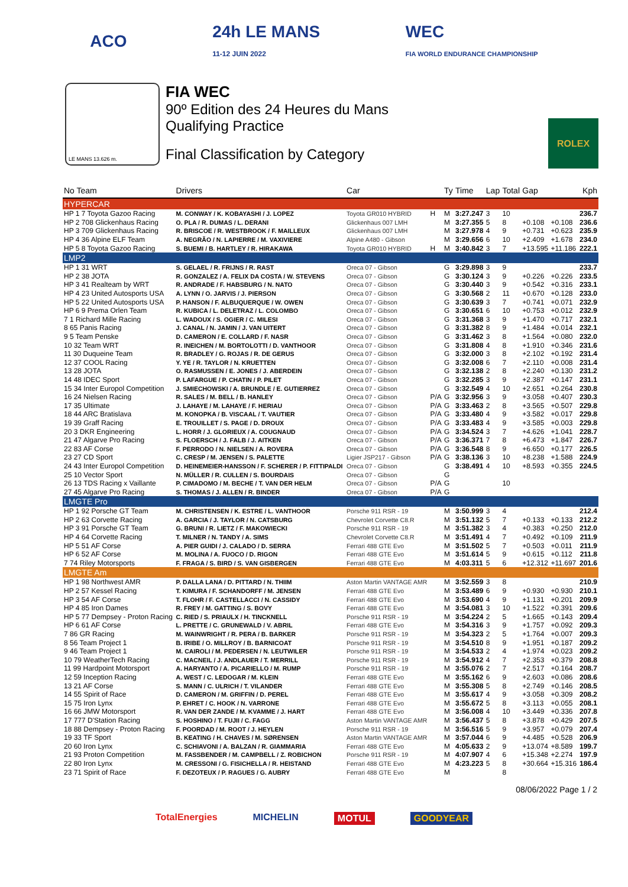ACO
24h LE MANS
11-12 JUIN 2022
WEC
FIA WORLD ENDURANCE CHAMPIONSHIP
LE MANS 13.626 m.
FIA WEC
90º Edition des 24 Heures du Mans
Qualifying Practice
Final Classification by Category
ROLEX
| No Team | Drivers | Car | | Ty | Time | Lap | Total | Gap | | Kph |
| --- | --- | --- | --- | --- | --- | --- | --- | --- | --- | --- |
| HYPERCAR | | | | | | | | | | |
| HP 1 7 Toyota Gazoo Racing | M. CONWAY / K. KOBAYASHI / J. LOPEZ | Toyota GR010 HYBRID | H | M | 3:27.247 | 3 | 10 | | | 236.7 |
| HP 2 708 Glickenhaus Racing | O. PLA / R. DUMAS / L. DERANI | Glickenhaus 007 LMH | | M | 3:27.355 | 5 | 8 | +0.108 | +0.108 | 236.6 |
| HP 3 709 Glickenhaus Racing | R. BRISCOE / R. WESTBROOK / F. MAILLEUX | Glickenhaus 007 LMH | | M | 3:27.978 | 4 | 9 | +0.731 | +0.623 | 235.9 |
| HP 4 36 Alpine ELF Team | A. NEGRÃO / N. LAPIERRE / M. VAXIVIERE | Alpine A480 - Gibson | | M | 3:29.656 | 6 | 10 | +2.409 | +1.678 | 234.0 |
| HP 5 8 Toyota Gazoo Racing | S. BUEMI / B. HARTLEY / R. HIRAKAWA | Toyota GR010 HYBRID | H | M | 3:40.842 | 3 | 7 | +13.595 | +11.186 | 222.1 |
| LMP2 | | | | | | | | | | |
| HP 1 31 WRT | S. GELAEL / R. FRIJNS / R. RAST | Oreca 07 - Gibson | | G | 3:29.898 | 3 | 9 | | | 233.7 |
| HP 2 38 JOTA | R. GONZALEZ / A. FELIX DA COSTA / W. STEVENS | Oreca 07 - Gibson | | G | 3:30.124 | 3 | 9 | +0.226 | +0.226 | 233.5 |
| HP 3 41 Realteam by WRT | R. ANDRADE / F. HABSBURG / N. NATO | Oreca 07 - Gibson | | G | 3:30.440 | 3 | 9 | +0.542 | +0.316 | 233.1 |
| HP 4 23 United Autosports USA | A. LYNN / O. JARVIS / J. PIERSON | Oreca 07 - Gibson | | G | 3:30.568 | 2 | 11 | +0.670 | +0.128 | 233.0 |
| HP 5 22 United Autosports USA | P. HANSON / F. ALBUQUERQUE / W. OWEN | Oreca 07 - Gibson | | G | 3:30.639 | 3 | 7 | +0.741 | +0.071 | 232.9 |
| HP 6 9 Prema Orlen Team | R. KUBICA / L. DELETRAZ / L. COLOMBO | Oreca 07 - Gibson | | G | 3:30.651 | 6 | 10 | +0.753 | +0.012 | 232.9 |
| 7 1 Richard Mille Racing | L. WADOUX / S. OGIER / C. MILESI | Oreca 07 - Gibson | | G | 3:31.368 | 3 | 9 | +1.470 | +0.717 | 232.1 |
| 8 65 Panis Racing | J. CANAL / N. JAMIN / J. VAN UITERT | Oreca 07 - Gibson | | G | 3:31.382 | 8 | 9 | +1.484 | +0.014 | 232.1 |
| 9 5 Team Penske | D. CAMERON / E. COLLARD / F. NASR | Oreca 07 - Gibson | | G | 3:31.462 | 3 | 8 | +1.564 | +0.080 | 232.0 |
| 10 32 Team WRT | R. INEICHEN / M. BORTOLOTTI / D. VANTHOOR | Oreca 07 - Gibson | | G | 3:31.808 | 4 | 8 | +1.910 | +0.346 | 231.6 |
| 11 30 Duqueine Team | R. BRADLEY / G. ROJAS / R. DE GERUS | Oreca 07 - Gibson | | G | 3:32.000 | 3 | 8 | +2.102 | +0.192 | 231.4 |
| 12 37 COOL Racing | Y. YE / R. TAYLOR / N. KRUETTEN | Oreca 07 - Gibson | | G | 3:32.008 | 6 | 7 | +2.110 | +0.008 | 231.4 |
| 13 28 JOTA | O. RASMUSSEN / E. JONES / J. ABERDEIN | Oreca 07 - Gibson | | G | 3:32.138 | 2 | 8 | +2.240 | +0.130 | 231.2 |
| 14 48 IDEC Sport | P. LAFARGUE / P. CHATIN / P. PILET | Oreca 07 - Gibson | | G | 3:32.285 | 3 | 9 | +2.387 | +0.147 | 231.1 |
| 15 34 Inter Europol Competition | J. SMIECHOWSKI / A. BRUNDLE / E. GUTIERREZ | Oreca 07 - Gibson | | G | 3:32.549 | 4 | 10 | +2.651 | +0.264 | 230.8 |
| 16 24 Nielsen Racing | R. SALES / M. BELL / B. HANLEY | Oreca 07 - Gibson | P/A | G | 3:32.956 | 3 | 9 | +3.058 | +0.407 | 230.3 |
| 17 35 Ultimate | J. LAHAYE / M. LAHAYE / F. HERIAU | Oreca 07 - Gibson | P/A | G | 3:33.463 | 2 | 8 | +3.565 | +0.507 | 229.8 |
| 18 44 ARC Bratislava | M. KONOPKA / B. VISCAAL / T. VAUTIER | Oreca 07 - Gibson | P/A | G | 3:33.480 | 4 | 9 | +3.582 | +0.017 | 229.8 |
| 19 39 Graff Racing | E. TROUILLET / S. PAGE / D. DROUX | Oreca 07 - Gibson | P/A | G | 3:33.483 | 4 | 9 | +3.585 | +0.003 | 229.8 |
| 20 3 DKR Engineering | L. HORR / J. GLORIEUX / A. COUGNAUD | Oreca 07 - Gibson | P/A | G | 3:34.524 | 3 | 7 | +4.626 | +1.041 | 228.7 |
| 21 47 Algarve Pro Racing | S. FLOERSCH / J. FALB / J. AITKEN | Oreca 07 - Gibson | P/A | G | 3:36.371 | 7 | 8 | +6.473 | +1.847 | 226.7 |
| 22 83 AF Corse | F. PERRODO / N. NIELSEN / A. ROVERA | Oreca 07 - Gibson | P/A | G | 3:36.548 | 8 | 9 | +6.650 | +0.177 | 226.5 |
| 23 27 CD Sport | C. CRESP / M. JENSEN / S. PALETTE | Ligier JSP217 - Gibson | P/A | G | 3:38.136 | 3 | 10 | +8.238 | +1.588 | 224.9 |
| 24 43 Inter Europol Competition | D. HEINEMEIER-HANSSON / F. SCHERER / P. FITTIPALDI | Oreca 07 - Gibson | | G | 3:38.491 | 4 | 10 | +8.593 | +0.355 | 224.5 |
| 25 10 Vector Sport | N. MÜLLER / R. CULLEN / S. BOURDAIS | Oreca 07 - Gibson | | G | | | | | | |
| 26 13 TDS Racing x Vaillante | P. CIMADOMO / M. BECHE / T. VAN DER HELM | Oreca 07 - Gibson | P/A | G | | | 10 | | | |
| 27 45 Algarve Pro Racing | S. THOMAS / J. ALLEN / R. BINDER | Oreca 07 - Gibson | P/A | G | | | | | | |
| LMGTE Pro | | | | | | | | | | |
| HP 1 92 Porsche GT Team | M. CHRISTENSEN / K. ESTRE / L. VANTHOOR | Porsche 911 RSR - 19 | | M | 3:50.999 | 3 | 4 | | | 212.4 |
| HP 2 63 Corvette Racing | A. GARCIA / J. TAYLOR / N. CATSBURG | Chevrolet Corvette C8.R | | M | 3:51.132 | 5 | 7 | +0.133 | +0.133 | 212.2 |
| HP 3 91 Porsche GT Team | G. BRUNI / R. LIETZ / F. MAKOWIECKI | Porsche 911 RSR - 19 | | M | 3:51.382 | 3 | 4 | +0.383 | +0.250 | 212.0 |
| HP 4 64 Corvette Racing | T. MILNER / N. TANDY / A. SIMS | Chevrolet Corvette C8.R | | M | 3:51.491 | 4 | 7 | +0.492 | +0.109 | 211.9 |
| HP 5 51 AF Corse | A. PIER GUIDI / J. CALADO / D. SERRA | Ferrari 488 GTE Evo | | M | 3:51.502 | 5 | 7 | +0.503 | +0.011 | 211.9 |
| HP 6 52 AF Corse | M. MOLINA / A. FUOCO / D. RIGON | Ferrari 488 GTE Evo | | M | 3:51.614 | 5 | 9 | +0.615 | +0.112 | 211.8 |
| 7 74 Riley Motorsports | F. FRAGA / S. BIRD / S. VAN GISBERGEN | Ferrari 488 GTE Evo | | M | 4:03.311 | 5 | 6 | +12.312 | +11.697 | 201.6 |
| LMGTE Am | | | | | | | | | | |
| HP 1 98 Northwest AMR | P. DALLA LANA / D. PITTARD / N. THIIM | Aston Martin VANTAGE AMR | | M | 3:52.559 | 3 | 8 | | | 210.9 |
| HP 2 57 Kessel Racing | T. KIMURA / F. SCHANDORFF / M. JENSEN | Ferrari 488 GTE Evo | | M | 3:53.489 | 6 | 9 | +0.930 | +0.930 | 210.1 |
| HP 3 54 AF Corse | T. FLOHR / F. CASTELLACCI / N. CASSIDY | Ferrari 488 GTE Evo | | M | 3:53.690 | 4 | 9 | +1.131 | +0.201 | 209.9 |
| HP 4 85 Iron Dames | R. FREY / M. GATTING / S. BOVY | Ferrari 488 GTE Evo | | M | 3:54.081 | 3 | 10 | +1.522 | +0.391 | 209.6 |
| HP 5 77 Dempsey - Proton Racing | C. RIED / S. PRIAULX / H. TINCKNELL | Porsche 911 RSR - 19 | | M | 3:54.224 | 2 | 5 | +1.665 | +0.143 | 209.4 |
| HP 6 61 AF Corse | L. PRETTE / C. GRUNEWALD / V. ABRIL | Ferrari 488 GTE Evo | | M | 3:54.316 | 3 | 9 | +1.757 | +0.092 | 209.3 |
| 7 86 GR Racing | M. WAINWRIGHT / R. PERA / B. BARKER | Porsche 911 RSR - 19 | | M | 3:54.323 | 2 | 5 | +1.764 | +0.007 | 209.3 |
| 8 56 Team Project 1 | B. IRIBE / O. MILLROY / B. BARNICOAT | Porsche 911 RSR - 19 | | M | 3:54.510 | 8 | 9 | +1.951 | +0.187 | 209.2 |
| 9 46 Team Project 1 | M. CAIROLI / M. PEDERSEN / N. LEUTWILER | Porsche 911 RSR - 19 | | M | 3:54.533 | 2 | 4 | +1.974 | +0.023 | 209.2 |
| 10 79 WeatherTech Racing | C. MACNEIL / J. ANDLAUER / T. MERRILL | Porsche 911 RSR - 19 | | M | 3:54.912 | 4 | 7 | +2.353 | +0.379 | 208.8 |
| 11 99 Hardpoint Motorsport | A. HARYANTO / A. PICARIELLO / M. RUMP | Porsche 911 RSR - 19 | | M | 3:55.076 | 2 | 7 | +2.517 | +0.164 | 208.7 |
| 12 59 Inception Racing | A. WEST / C. LEDOGAR / M. KLEIN | Ferrari 488 GTE Evo | | M | 3:55.162 | 6 | 9 | +2.603 | +0.086 | 208.6 |
| 13 21 AF Corse | S. MANN / C. ULRICH / T. VILANDER | Ferrari 488 GTE Evo | | M | 3:55.308 | 5 | 8 | +2.749 | +0.146 | 208.5 |
| 14 55 Spirit of Race | D. CAMERON / M. GRIFFIN / D. PEREL | Ferrari 488 GTE Evo | | M | 3:55.617 | 4 | 9 | +3.058 | +0.309 | 208.2 |
| 15 75 Iron Lynx | P. EHRET / C. HOOK / N. VARRONE | Ferrari 488 GTE Evo | | M | 3:55.672 | 5 | 8 | +3.113 | +0.055 | 208.1 |
| 16 66 JMW Motorsport | R. VAN DER ZANDE / M. KVAMME / J. HART | Ferrari 488 GTE Evo | | M | 3:56.008 | 4 | 10 | +3.449 | +0.336 | 207.8 |
| 17 777 D'Station Racing | S. HOSHINO / T. FUJII / C. FAGG | Aston Martin VANTAGE AMR | | M | 3:56.437 | 5 | 8 | +3.878 | +0.429 | 207.5 |
| 18 88 Dempsey - Proton Racing | F. POORDAD / M. ROOT / J. HEYLEN | Porsche 911 RSR - 19 | | M | 3:56.516 | 5 | 9 | +3.957 | +0.079 | 207.4 |
| 19 33 TF Sport | B. KEATING / H. CHAVES / M. SØRENSEN | Aston Martin VANTAGE AMR | | M | 3:57.044 | 6 | 9 | +4.485 | +0.528 | 206.9 |
| 20 60 Iron Lynx | C. SCHIAVONI / A. BALZAN / R. GIAMMARIA | Ferrari 488 GTE Evo | | M | 4:05.633 | 2 | 9 | +13.074 | +8.589 | 199.7 |
| 21 93 Proton Competition | M. FASSBENDER / M. CAMPBELL / Z. ROBICHON | Porsche 911 RSR - 19 | | M | 4:07.907 | 4 | 6 | +15.348 | +2.274 | 197.9 |
| 22 80 Iron Lynx | M. CRESSONI / G. FISICHELLA / R. HEISTAND | Ferrari 488 GTE Evo | | M | 4:23.223 | 5 | 8 | +30.664 | +15.316 | 186.4 |
| 23 71 Spirit of Race | F. DEZOTEUX / P. RAGUES / G. AUBRY | Ferrari 488 GTE Evo | | M | | | 8 | | | |
08/06/2022 Page 1 / 2
TotalEnergies MICHELIN MOTUL GOODYEAR